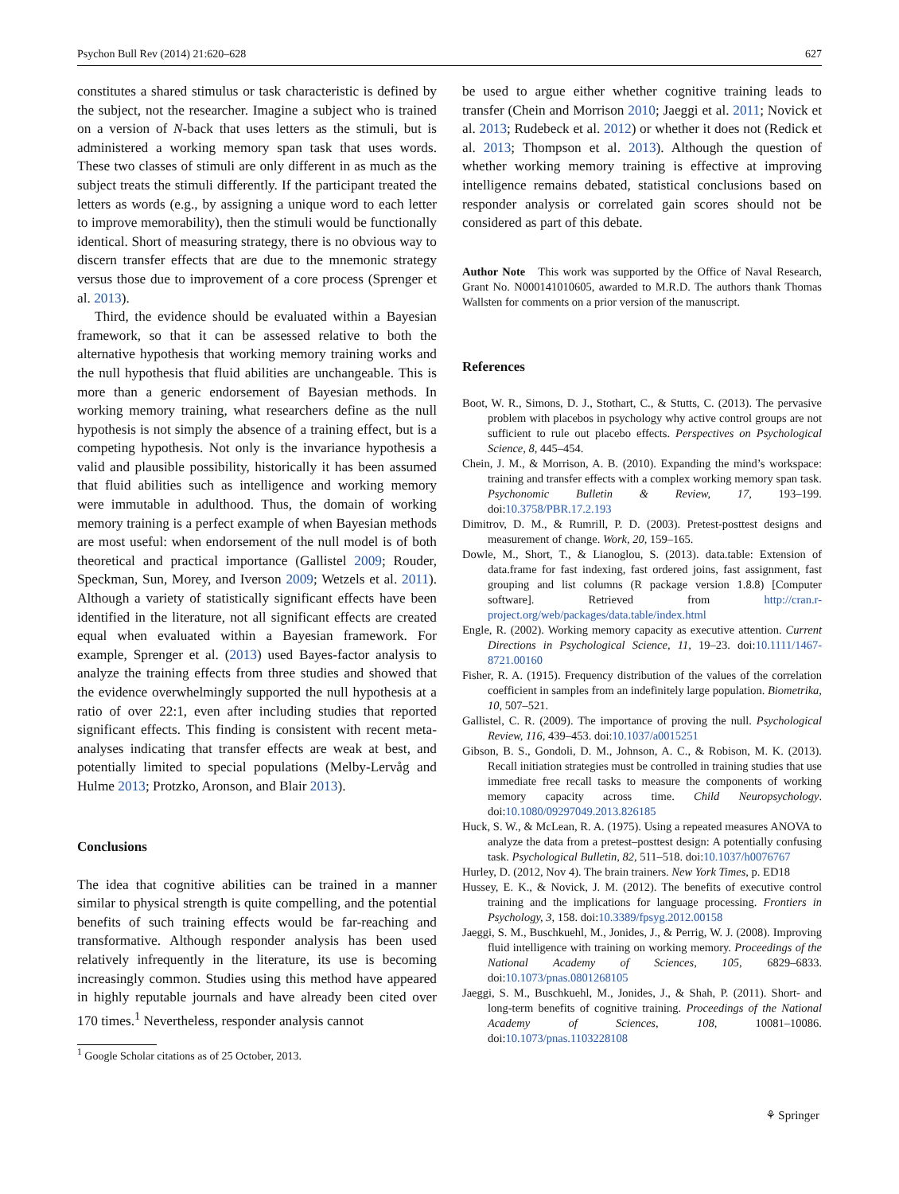Psychon Bull Rev (2014) 21:620–628 627
constitutes a shared stimulus or task characteristic is defined by the subject, not the researcher. Imagine a subject who is trained on a version of N-back that uses letters as the stimuli, but is administered a working memory span task that uses words. These two classes of stimuli are only different in as much as the subject treats the stimuli differently. If the participant treated the letters as words (e.g., by assigning a unique word to each letter to improve memorability), then the stimuli would be functionally identical. Short of measuring strategy, there is no obvious way to discern transfer effects that are due to the mnemonic strategy versus those due to improvement of a core process (Sprenger et al. 2013).
Third, the evidence should be evaluated within a Bayesian framework, so that it can be assessed relative to both the alternative hypothesis that working memory training works and the null hypothesis that fluid abilities are unchangeable. This is more than a generic endorsement of Bayesian methods. In working memory training, what researchers define as the null hypothesis is not simply the absence of a training effect, but is a competing hypothesis. Not only is the invariance hypothesis a valid and plausible possibility, historically it has been assumed that fluid abilities such as intelligence and working memory were immutable in adulthood. Thus, the domain of working memory training is a perfect example of when Bayesian methods are most useful: when endorsement of the null model is of both theoretical and practical importance (Gallistel 2009; Rouder, Speckman, Sun, Morey, and Iverson 2009; Wetzels et al. 2011). Although a variety of statistically significant effects have been identified in the literature, not all significant effects are created equal when evaluated within a Bayesian framework. For example, Sprenger et al. (2013) used Bayes-factor analysis to analyze the training effects from three studies and showed that the evidence overwhelmingly supported the null hypothesis at a ratio of over 22:1, even after including studies that reported significant effects. This finding is consistent with recent meta-analyses indicating that transfer effects are weak at best, and potentially limited to special populations (Melby-Lervåg and Hulme 2013; Protzko, Aronson, and Blair 2013).
Conclusions
The idea that cognitive abilities can be trained in a manner similar to physical strength is quite compelling, and the potential benefits of such training effects would be far-reaching and transformative. Although responder analysis has been used relatively infrequently in the literature, its use is becoming increasingly common. Studies using this method have appeared in highly reputable journals and have already been cited over 170 times.<sup>1</sup> Nevertheless, responder analysis cannot
<sup>1</sup> Google Scholar citations as of 25 October, 2013.
be used to argue either whether cognitive training leads to transfer (Chein and Morrison 2010; Jaeggi et al. 2011; Novick et al. 2013; Rudebeck et al. 2012) or whether it does not (Redick et al. 2013; Thompson et al. 2013). Although the question of whether working memory training is effective at improving intelligence remains debated, statistical conclusions based on responder analysis or correlated gain scores should not be considered as part of this debate.
Author Note This work was supported by the Office of Naval Research, Grant No. N000141010605, awarded to M.R.D. The authors thank Thomas Wallsten for comments on a prior version of the manuscript.
References
Boot, W. R., Simons, D. J., Stothart, C., & Stutts, C. (2013). The pervasive problem with placebos in psychology why active control groups are not sufficient to rule out placebo effects. Perspectives on Psychological Science, 8, 445–454.
Chein, J. M., & Morrison, A. B. (2010). Expanding the mind’s workspace: training and transfer effects with a complex working memory span task. Psychonomic Bulletin & Review, 17, 193–199. doi:10.3758/PBR.17.2.193
Dimitrov, D. M., & Rumrill, P. D. (2003). Pretest-posttest designs and measurement of change. Work, 20, 159–165.
Dowle, M., Short, T., & Lianoglou, S. (2013). data.table: Extension of data.frame for fast indexing, fast ordered joins, fast assignment, fast grouping and list columns (R package version 1.8.8) [Computer software]. Retrieved from http://cran.r-project.org/web/packages/data.table/index.html
Engle, R. (2002). Working memory capacity as executive attention. Current Directions in Psychological Science, 11, 19–23. doi:10.1111/1467-8721.00160
Fisher, R. A. (1915). Frequency distribution of the values of the correlation coefficient in samples from an indefinitely large population. Biometrika, 10, 507–521.
Gallistel, C. R. (2009). The importance of proving the null. Psychological Review, 116, 439–453. doi:10.1037/a0015251
Gibson, B. S., Gondoli, D. M., Johnson, A. C., & Robison, M. K. (2013). Recall initiation strategies must be controlled in training studies that use immediate free recall tasks to measure the components of working memory capacity across time. Child Neuropsychology. doi:10.1080/09297049.2013.826185
Huck, S. W., & McLean, R. A. (1975). Using a repeated measures ANOVA to analyze the data from a pretest–posttest design: A potentially confusing task. Psychological Bulletin, 82, 511–518. doi:10.1037/h0076767
Hurley, D. (2012, Nov 4). The brain trainers. New York Times, p. ED18
Hussey, E. K., & Novick, J. M. (2012). The benefits of executive control training and the implications for language processing. Frontiers in Psychology, 3, 158. doi:10.3389/fpsyg.2012.00158
Jaeggi, S. M., Buschkuehl, M., Jonides, J., & Perrig, W. J. (2008). Improving fluid intelligence with training on working memory. Proceedings of the National Academy of Sciences, 105, 6829–6833. doi:10.1073/pnas.0801268105
Jaeggi, S. M., Buschkuehl, M., Jonides, J., & Shah, P. (2011). Short- and long-term benefits of cognitive training. Proceedings of the National Academy of Sciences, 108, 10081–10086. doi:10.1073/pnas.1103228108
⚘ Springer